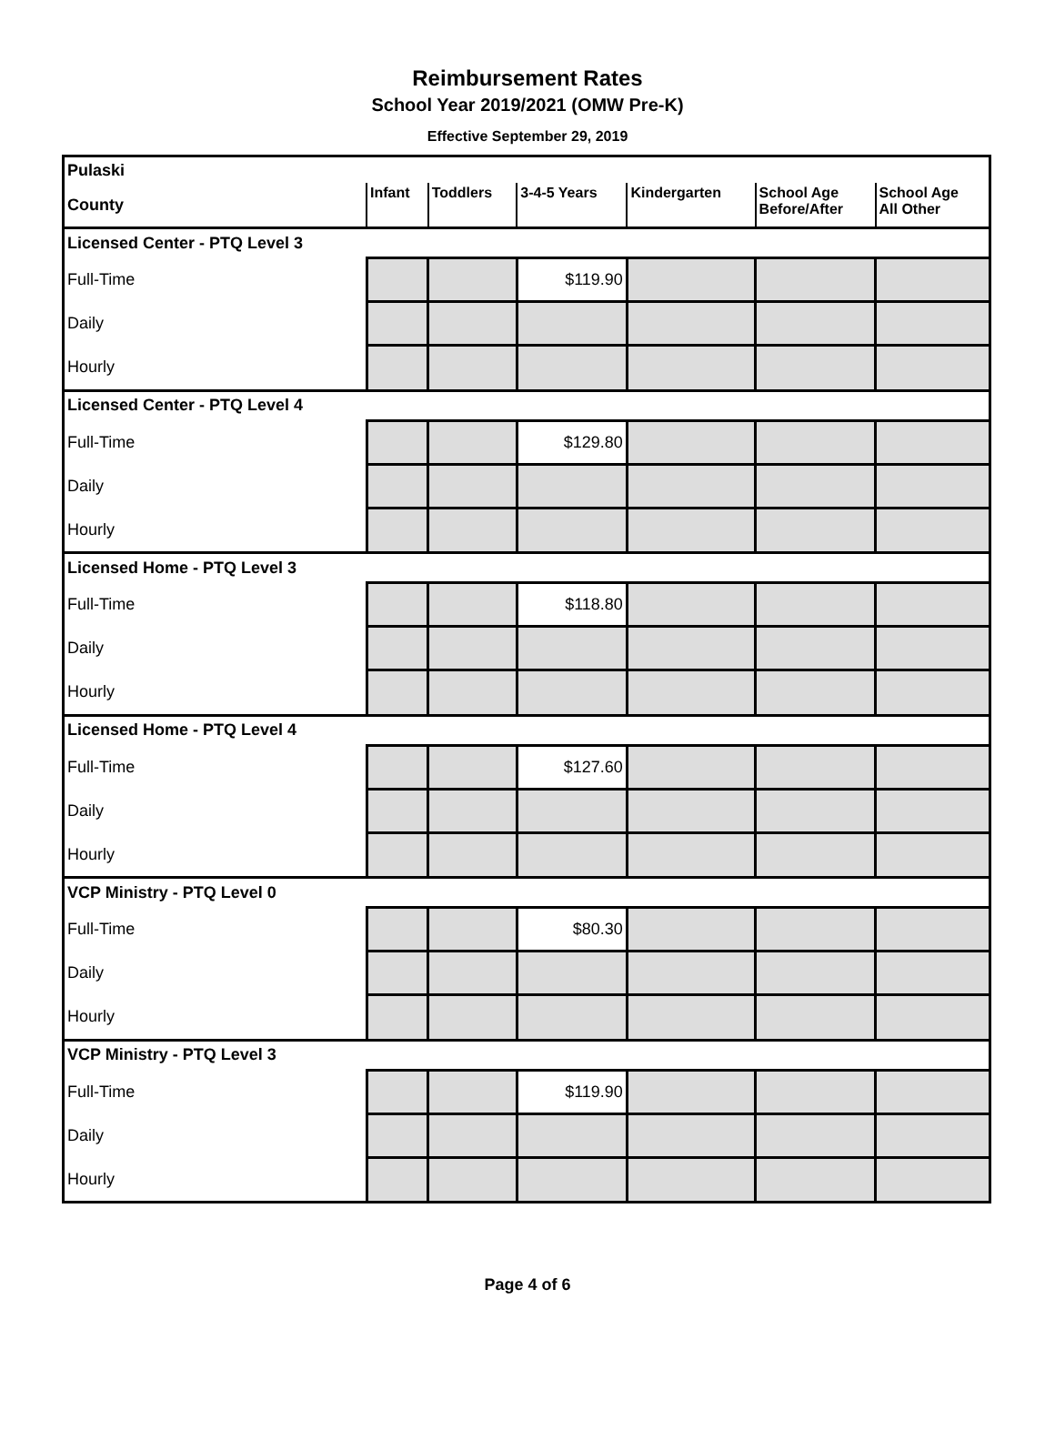Reimbursement Rates
School Year 2019/2021 (OMW Pre-K)
Effective September 29, 2019
| Pulaski | | | | | | |
| County | Infant | Toddlers | 3-4-5 Years | Kindergarten | School Age Before/After | School Age All Other |
| Licensed Center - PTQ Level 3 | | | | | | |
| Full-Time | | | $119.90 | | | |
| Daily | | | | | | |
| Hourly | | | | | | |
| Licensed Center - PTQ Level 4 | | | | | | |
| Full-Time | | | $129.80 | | | |
| Daily | | | | | | |
| Hourly | | | | | | |
| Licensed Home - PTQ Level 3 | | | | | | |
| Full-Time | | | $118.80 | | | |
| Daily | | | | | | |
| Hourly | | | | | | |
| Licensed Home - PTQ Level 4 | | | | | | |
| Full-Time | | | $127.60 | | | |
| Daily | | | | | | |
| Hourly | | | | | | |
| VCP Ministry - PTQ Level 0 | | | | | | |
| Full-Time | | | $80.30 | | | |
| Daily | | | | | | |
| Hourly | | | | | | |
| VCP Ministry - PTQ Level 3 | | | | | | |
| Full-Time | | | $119.90 | | | |
| Daily | | | | | | |
| Hourly | | | | | | |
Page 4 of 6